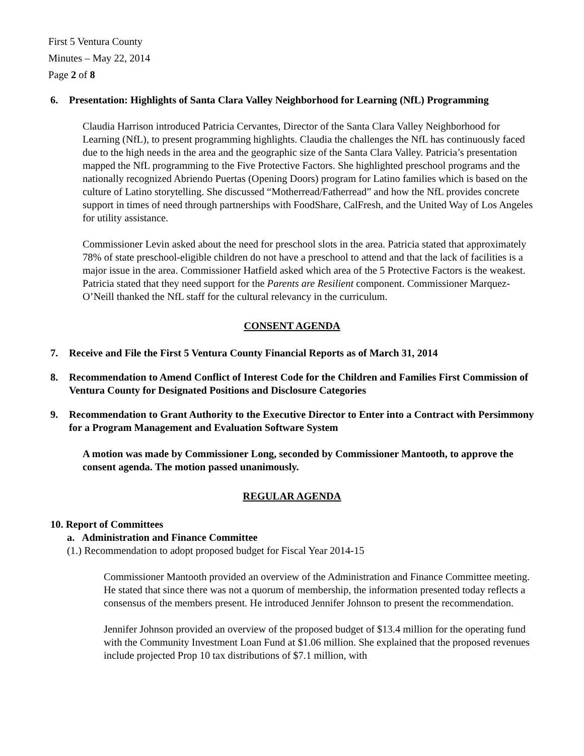First 5 Ventura County
Minutes – May 22, 2014
Page 2 of 8
6. Presentation: Highlights of Santa Clara Valley Neighborhood for Learning (NfL) Programming
Claudia Harrison introduced Patricia Cervantes, Director of the Santa Clara Valley Neighborhood for Learning (NfL), to present programming highlights. Claudia the challenges the NfL has continuously faced due to the high needs in the area and the geographic size of the Santa Clara Valley. Patricia’s presentation mapped the NfL programming to the Five Protective Factors. She highlighted preschool programs and the nationally recognized Abriendo Puertas (Opening Doors) program for Latino families which is based on the culture of Latino storytelling. She discussed “Motherread/Fatherread” and how the NfL provides concrete support in times of need through partnerships with FoodShare, CalFresh, and the United Way of Los Angeles for utility assistance.
Commissioner Levin asked about the need for preschool slots in the area. Patricia stated that approximately 78% of state preschool-eligible children do not have a preschool to attend and that the lack of facilities is a major issue in the area. Commissioner Hatfield asked which area of the 5 Protective Factors is the weakest. Patricia stated that they need support for the Parents are Resilient component. Commissioner Marquez-O’Neill thanked the NfL staff for the cultural relevancy in the curriculum.
CONSENT AGENDA
7. Receive and File the First 5 Ventura County Financial Reports as of March 31, 2014
8. Recommendation to Amend Conflict of Interest Code for the Children and Families First Commission of Ventura County for Designated Positions and Disclosure Categories
9. Recommendation to Grant Authority to the Executive Director to Enter into a Contract with Persimmony for a Program Management and Evaluation Software System
A motion was made by Commissioner Long, seconded by Commissioner Mantooth, to approve the consent agenda. The motion passed unanimously.
REGULAR AGENDA
10. Report of Committees
a. Administration and Finance Committee
(1.) Recommendation to adopt proposed budget for Fiscal Year 2014-15
Commissioner Mantooth provided an overview of the Administration and Finance Committee meeting. He stated that since there was not a quorum of membership, the information presented today reflects a consensus of the members present. He introduced Jennifer Johnson to present the recommendation.
Jennifer Johnson provided an overview of the proposed budget of $13.4 million for the operating fund with the Community Investment Loan Fund at $1.06 million. She explained that the proposed revenues include projected Prop 10 tax distributions of $7.1 million, with